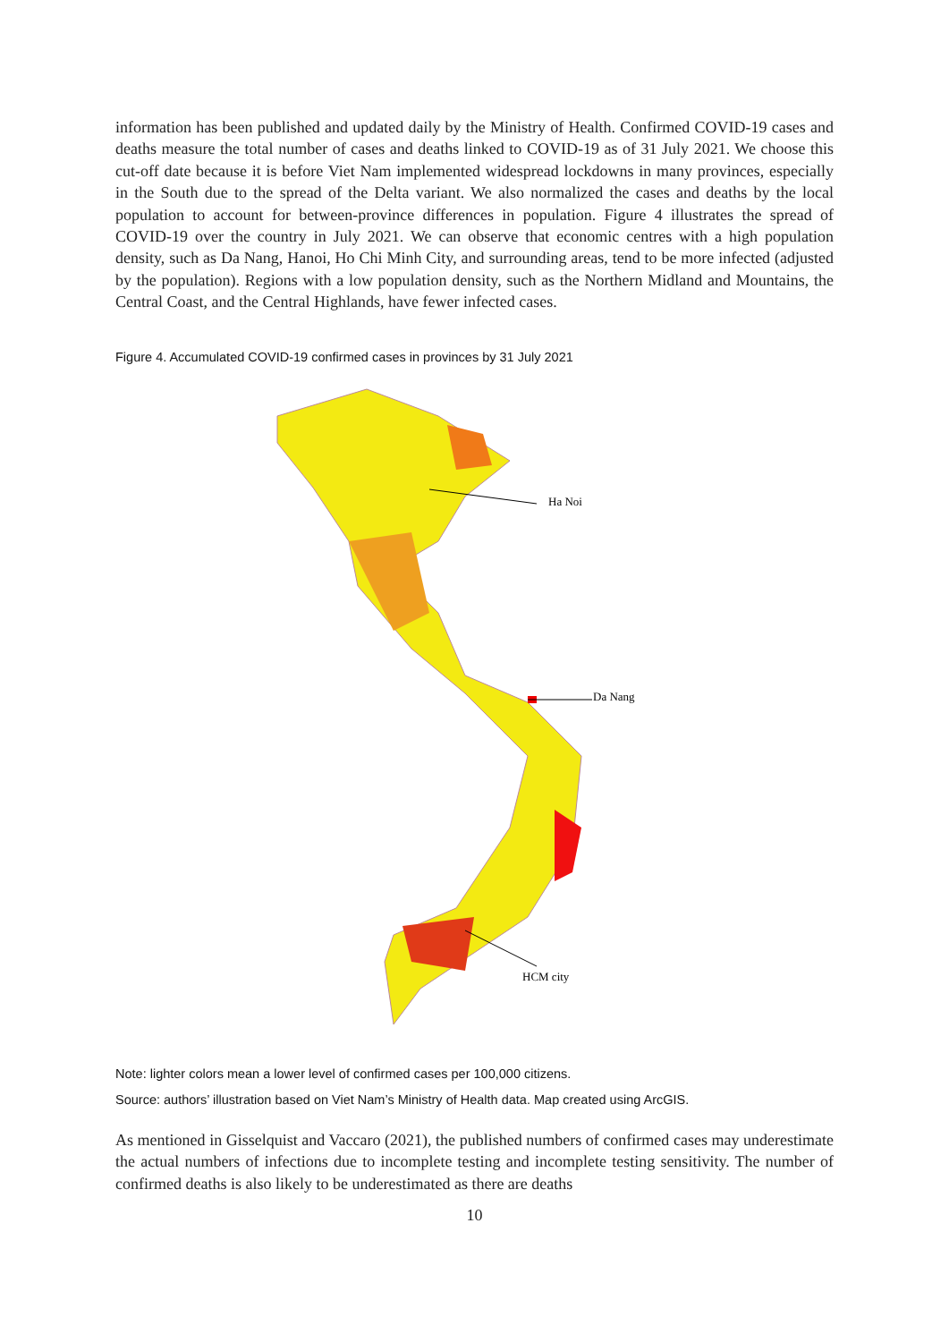information has been published and updated daily by the Ministry of Health. Confirmed COVID-19 cases and deaths measure the total number of cases and deaths linked to COVID-19 as of 31 July 2021. We choose this cut-off date because it is before Viet Nam implemented widespread lockdowns in many provinces, especially in the South due to the spread of the Delta variant. We also normalized the cases and deaths by the local population to account for between-province differences in population. Figure 4 illustrates the spread of COVID-19 over the country in July 2021. We can observe that economic centres with a high population density, such as Da Nang, Hanoi, Ho Chi Minh City, and surrounding areas, tend to be more infected (adjusted by the population). Regions with a low population density, such as the Northern Midland and Mountains, the Central Coast, and the Central Highlands, have fewer infected cases.
Figure 4. Accumulated COVID-19 confirmed cases in provinces by 31 July 2021
Ha Noi
Da Nang
HCM city
Note: lighter colors mean a lower level of confirmed cases per 100,000 citizens.
Source: authors’ illustration based on Viet Nam’s Ministry of Health data. Map created using ArcGIS.
As mentioned in Gisselquist and Vaccaro (2021), the published numbers of confirmed cases may underestimate the actual numbers of infections due to incomplete testing and incomplete testing sensitivity. The number of confirmed deaths is also likely to be underestimated as there are deaths
10